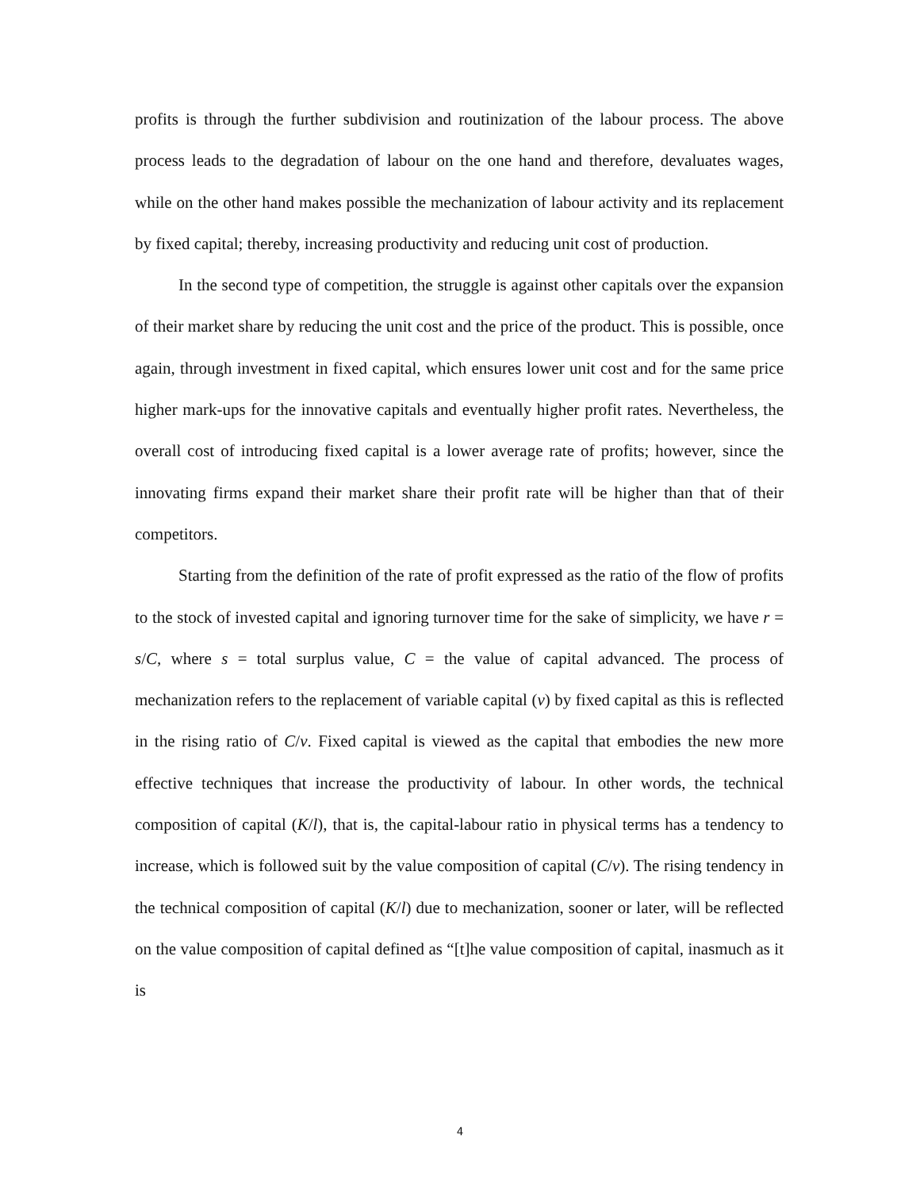profits is through the further subdivision and routinization of the labour process. The above process leads to the degradation of labour on the one hand and therefore, devaluates wages, while on the other hand makes possible the mechanization of labour activity and its replacement by fixed capital; thereby, increasing productivity and reducing unit cost of production.
In the second type of competition, the struggle is against other capitals over the expansion of their market share by reducing the unit cost and the price of the product. This is possible, once again, through investment in fixed capital, which ensures lower unit cost and for the same price higher mark-ups for the innovative capitals and eventually higher profit rates. Nevertheless, the overall cost of introducing fixed capital is a lower average rate of profits; however, since the innovating firms expand their market share their profit rate will be higher than that of their competitors.
Starting from the definition of the rate of profit expressed as the ratio of the flow of profits to the stock of invested capital and ignoring turnover time for the sake of simplicity, we have r = s/C, where s = total surplus value, C = the value of capital advanced. The process of mechanization refers to the replacement of variable capital (v) by fixed capital as this is reflected in the rising ratio of C/v. Fixed capital is viewed as the capital that embodies the new more effective techniques that increase the productivity of labour. In other words, the technical composition of capital (K/l), that is, the capital-labour ratio in physical terms has a tendency to increase, which is followed suit by the value composition of capital (C/v). The rising tendency in the technical composition of capital (K/l) due to mechanization, sooner or later, will be reflected on the value composition of capital defined as “[t]he value composition of capital, inasmuch as it is
4